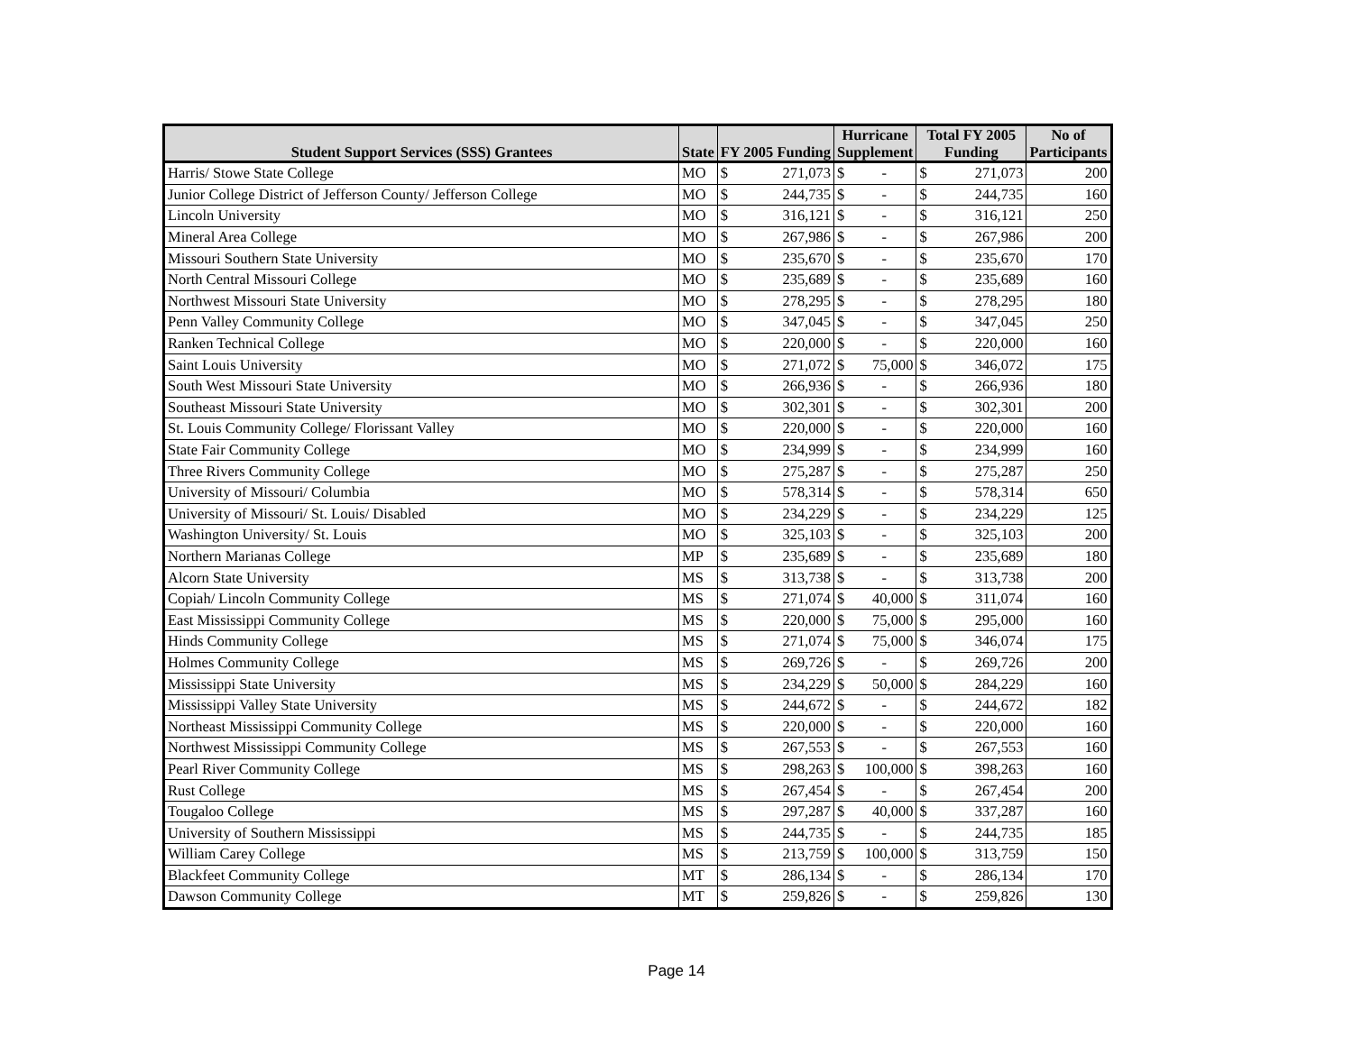| Student Support Services (SSS) Grantees | State | FY 2005 Funding | | Hurricane Supplement | | Total FY 2005 Funding | | No of Participants |
| --- | --- | --- | --- | --- | --- | --- | --- | --- |
| Harris/ Stowe State College | MO | $ | 271,073 | $ | - | $ | 271,073 | 200 |
| Junior College District of Jefferson County/ Jefferson College | MO | $ | 244,735 | $ | - | $ | 244,735 | 160 |
| Lincoln University | MO | $ | 316,121 | $ | - | $ | 316,121 | 250 |
| Mineral Area College | MO | $ | 267,986 | $ | - | $ | 267,986 | 200 |
| Missouri Southern State University | MO | $ | 235,670 | $ | - | $ | 235,670 | 170 |
| North Central Missouri College | MO | $ | 235,689 | $ | - | $ | 235,689 | 160 |
| Northwest Missouri State University | MO | $ | 278,295 | $ | - | $ | 278,295 | 180 |
| Penn Valley Community College | MO | $ | 347,045 | $ | - | $ | 347,045 | 250 |
| Ranken Technical College | MO | $ | 220,000 | $ | - | $ | 220,000 | 160 |
| Saint Louis University | MO | $ | 271,072 | $ | 75,000 | $ | 346,072 | 175 |
| South West Missouri State University | MO | $ | 266,936 | $ | - | $ | 266,936 | 180 |
| Southeast Missouri State University | MO | $ | 302,301 | $ | - | $ | 302,301 | 200 |
| St. Louis Community College/ Florissant Valley | MO | $ | 220,000 | $ | - | $ | 220,000 | 160 |
| State Fair Community College | MO | $ | 234,999 | $ | - | $ | 234,999 | 160 |
| Three Rivers Community College | MO | $ | 275,287 | $ | - | $ | 275,287 | 250 |
| University of Missouri/ Columbia | MO | $ | 578,314 | $ | - | $ | 578,314 | 650 |
| University of Missouri/ St. Louis/ Disabled | MO | $ | 234,229 | $ | - | $ | 234,229 | 125 |
| Washington University/ St. Louis | MO | $ | 325,103 | $ | - | $ | 325,103 | 200 |
| Northern Marianas College | MP | $ | 235,689 | $ | - | $ | 235,689 | 180 |
| Alcorn State University | MS | $ | 313,738 | $ | - | $ | 313,738 | 200 |
| Copiah/ Lincoln Community College | MS | $ | 271,074 | $ | 40,000 | $ | 311,074 | 160 |
| East Mississippi Community College | MS | $ | 220,000 | $ | 75,000 | $ | 295,000 | 160 |
| Hinds Community College | MS | $ | 271,074 | $ | 75,000 | $ | 346,074 | 175 |
| Holmes Community College | MS | $ | 269,726 | $ | - | $ | 269,726 | 200 |
| Mississippi State University | MS | $ | 234,229 | $ | 50,000 | $ | 284,229 | 160 |
| Mississippi Valley State University | MS | $ | 244,672 | $ | - | $ | 244,672 | 182 |
| Northeast Mississippi Community College | MS | $ | 220,000 | $ | - | $ | 220,000 | 160 |
| Northwest Mississippi Community College | MS | $ | 267,553 | $ | - | $ | 267,553 | 160 |
| Pearl River Community College | MS | $ | 298,263 | $ | 100,000 | $ | 398,263 | 160 |
| Rust College | MS | $ | 267,454 | $ | - | $ | 267,454 | 200 |
| Tougaloo College | MS | $ | 297,287 | $ | 40,000 | $ | 337,287 | 160 |
| University of Southern Mississippi | MS | $ | 244,735 | $ | - | $ | 244,735 | 185 |
| William Carey College | MS | $ | 213,759 | $ | 100,000 | $ | 313,759 | 150 |
| Blackfeet Community College | MT | $ | 286,134 | $ | - | $ | 286,134 | 170 |
| Dawson Community College | MT | $ | 259,826 | $ | - | $ | 259,826 | 130 |
Page 14